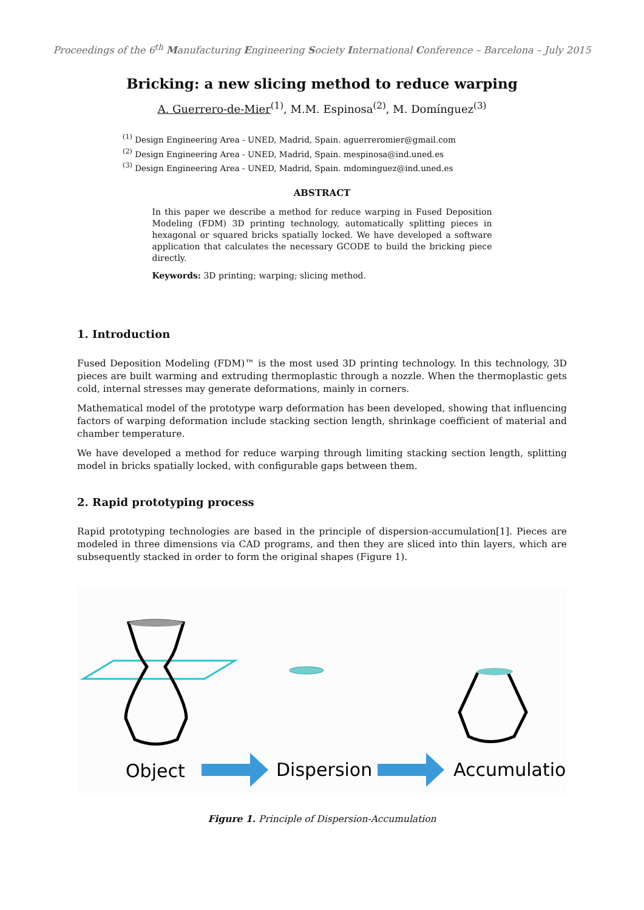Proceedings of the 6<sup>th</sup> Manufacturing Engineering Society International Conference – Barcelona – July 2015
Bricking: a new slicing method to reduce warping
A. Guerrero-de-Mier<sup>(1)</sup>, M.M. Espinosa<sup>(2)</sup>, M. Domínguez<sup>(3)</sup>
<sup>(1)</sup> Design Engineering Area - UNED, Madrid, Spain. aguerreromier@gmail.com
<sup>(2)</sup> Design Engineering Area - UNED, Madrid, Spain. mespinosa@ind.uned.es
<sup>(3)</sup> Design Engineering Area - UNED, Madrid, Spain. mdominguez@ind.uned.es
ABSTRACT
In this paper we describe a method for reduce warping in Fused Deposition Modeling (FDM) 3D printing technology, automatically splitting pieces in hexagonal or squared bricks spatially locked. We have developed a software application that calculates the necessary GCODE to build the bricking piece directly.
Keywords: 3D printing; warping; slicing method.
1. Introduction
Fused Deposition Modeling (FDM)™ is the most used 3D printing technology. In this technology, 3D pieces are built warming and extruding thermoplastic through a nozzle. When the thermoplastic gets cold, internal stresses may generate deformations, mainly in corners.
Mathematical model of the prototype warp deformation has been developed, showing that influencing factors of warping deformation include stacking section length, shrinkage coefficient of material and chamber temperature.
We have developed a method for reduce warping through limiting stacking section length, splitting model in bricks spatially locked, with configurable gaps between them.
2. Rapid prototyping process
Rapid prototyping technologies are based in the principle of dispersion-accumulation[1]. Pieces are modeled in three dimensions via CAD programs, and then they are sliced into thin layers, which are subsequently stacked in order to form the original shapes (Figure 1).
Object
Dispersion
Accumulation
Figure 1. Principle of Dispersion-Accumulation